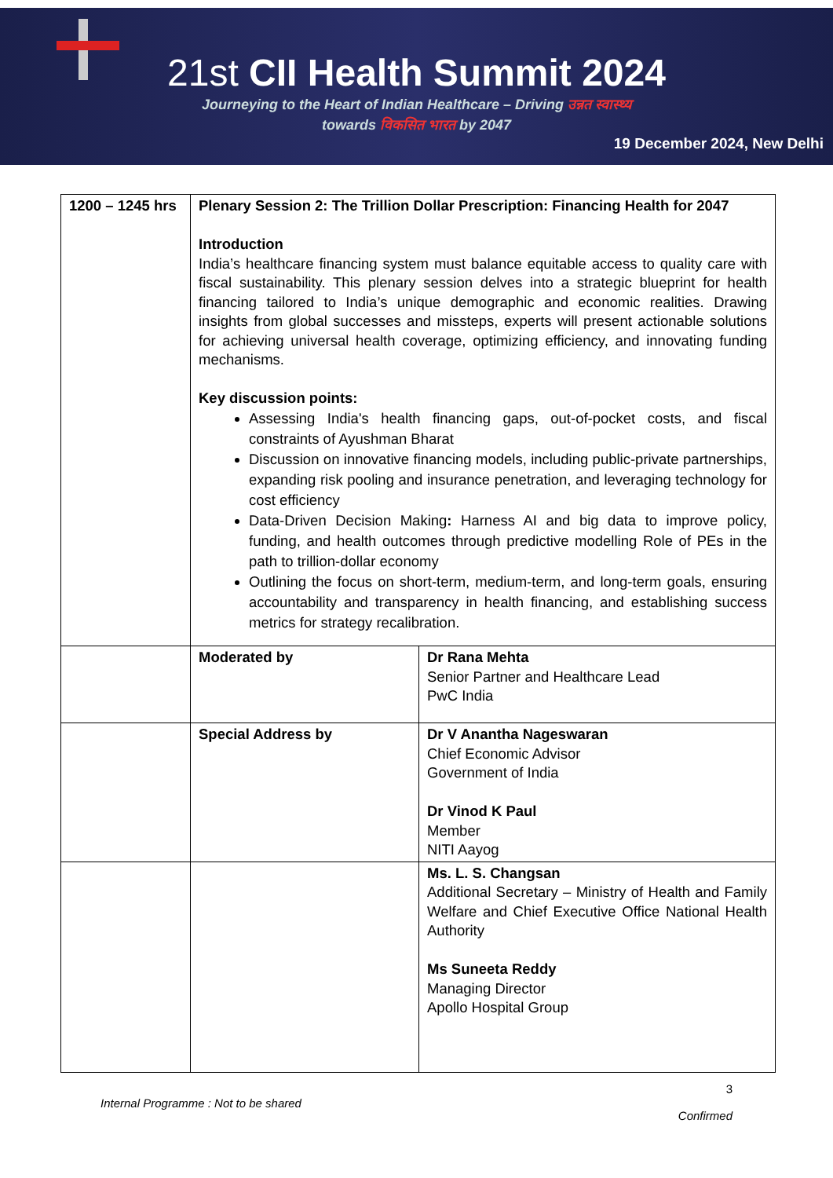21st CII Health Summit 2024
Journeying to the Heart of Indian Healthcare – Driving उन्नत स्वास्थ्य
towards विकसित भारत by 2047
19 December 2024, New Delhi
| 1200 – 1245 hrs | Plenary Session 2: The Trillion Dollar Prescription: Financing Health for 2047 Introduction India’s healthcare financing system must balance equitable access to quality care with fiscal sustainability. This plenary session delves into a strategic blueprint for health financing tailored to India’s unique demographic and economic realities. Drawing insights from global successes and missteps, experts will present actionable solutions for achieving universal health coverage, optimizing efficiency, and innovating funding mechanisms. Key discussion points: Assessing India's health financing gaps, out-of-pocket costs, and fiscal constraints of Ayushman Bharat Discussion on innovative financing models, including public-private partnerships, expanding risk pooling and insurance penetration, and leveraging technology for cost efficiency Data-Driven Decision Making : Harness AI and big data to improve policy, funding, and health outcomes through predictive modelling Role of PEs in the path to trillion-dollar economy Outlining the focus on short-term, medium-term, and long-term goals, ensuring accountability and transparency in health financing, and establishing success metrics for strategy recalibration. | |
| | Moderated by | Dr Rana Mehta Senior Partner and Healthcare Lead PwC India |
| | Special Address by | Dr V Anantha Nageswaran Chief Economic Advisor Government of India Dr Vinod K Paul Member NITI Aayog |
| | | Ms. L. S. Changsan Additional Secretary – Ministry of Health and Family Welfare and Chief Executive Office National Health Authority Ms Suneeta Reddy Managing Director Apollo Hospital Group |
Internal Programme : Not to be shared
3
Confirmed